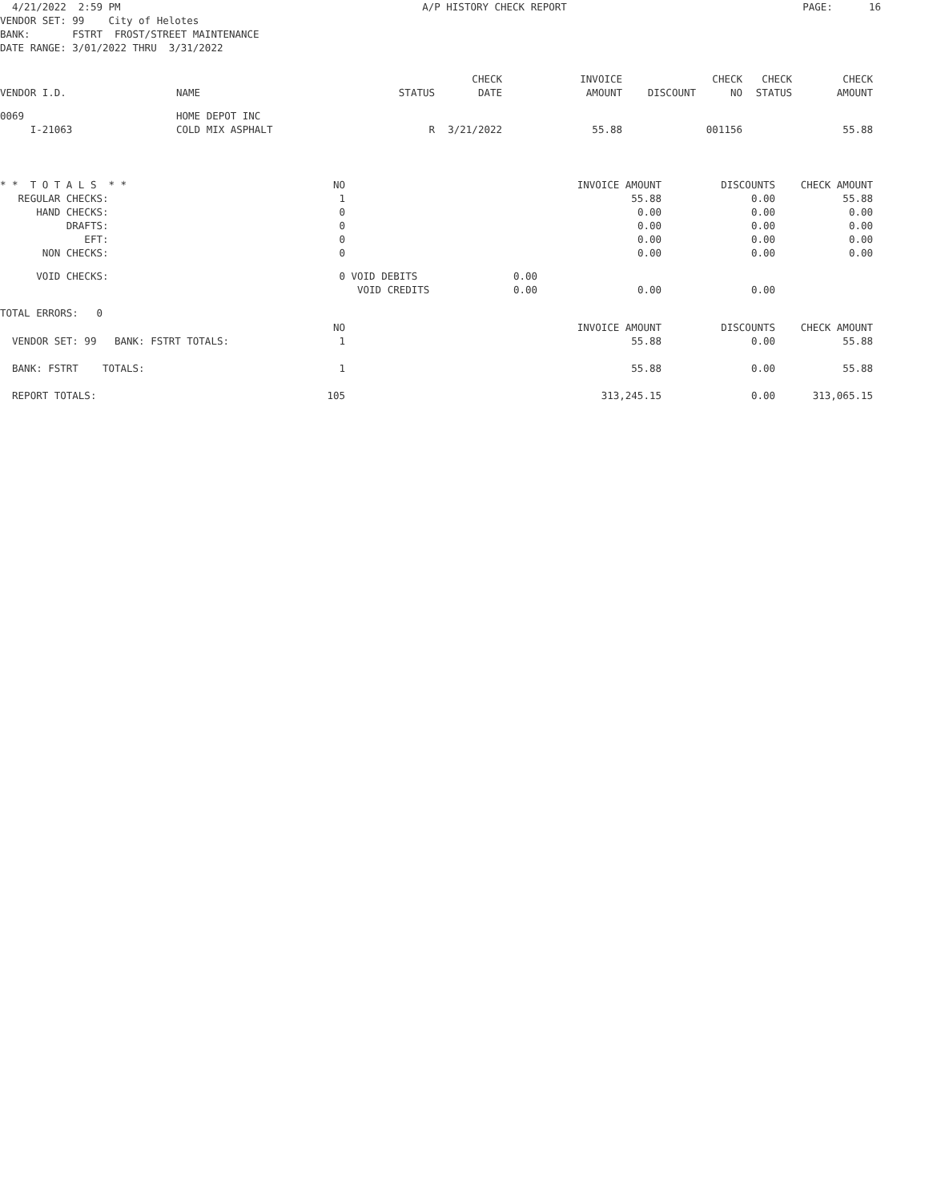| 4/21/2022 2:59 PM | A/P HISTORY CHECK REPORT | PAGE: 16 |
VENDOR SET: 99    City of Helotes
BANK:       FSTRT  FROST/STREET MAINTENANCE
DATE RANGE: 3/01/2022 THRU  3/31/2022
| VENDOR I.D. | NAME | STATUS | CHECK DATE | INVOICE AMOUNT | DISCOUNT | CHECK NO | CHECK STATUS | CHECK AMOUNT |
| --- | --- | --- | --- | --- | --- | --- | --- | --- |
| 0069 | HOME DEPOT INC | | | | | | | |
| I-21063 | COLD MIX ASPHALT | R | 3/21/2022 | 55.88 | | 001156 | | 55.88 |
| * * T O T A L S * * | NO | | | INVOICE AMOUNT | DISCOUNTS | CHECK AMOUNT |
| REGULAR CHECKS: | 1 | | | 55.88 | 0.00 | 55.88 |
| HAND CHECKS: | 0 | | | 0.00 | 0.00 | 0.00 |
| DRAFTS: | 0 | | | 0.00 | 0.00 | 0.00 |
| EFT: | 0 | | | 0.00 | 0.00 | 0.00 |
| NON CHECKS: | 0 | | | 0.00 | 0.00 | 0.00 |
| VOID CHECKS: | 0 | VOID DEBITS | 0.00 | | | |
| | | VOID CREDITS | 0.00 | 0.00 | 0.00 | |
| TOTAL ERRORS: 0 | | | | | | |
| | NO | | | INVOICE AMOUNT | DISCOUNTS | CHECK AMOUNT |
| VENDOR SET: 99 BANK: FSTRT TOTALS: | 1 | | | 55.88 | 0.00 | 55.88 |
| BANK: FSTRT TOTALS: | 1 | | | 55.88 | 0.00 | 55.88 |
| REPORT TOTALS: | 105 | | | 313,245.15 | 0.00 | 313,065.15 |